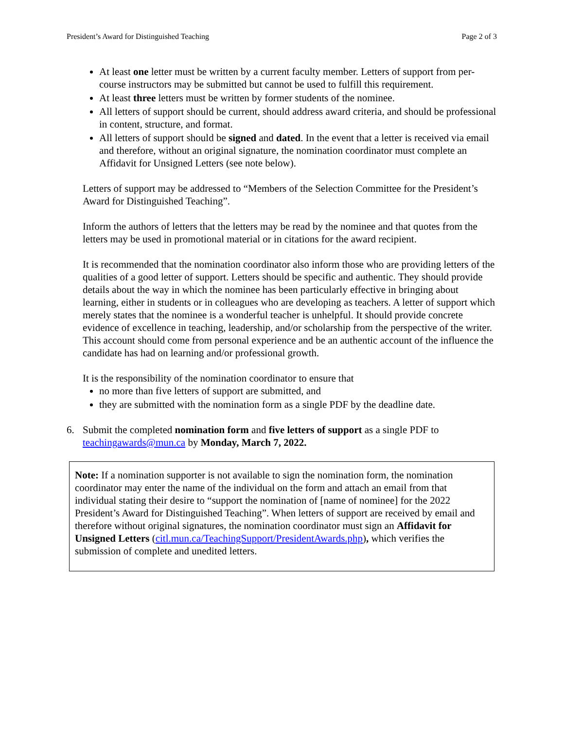President’s Award for Distinguished Teaching Page 2 of 3
At least one letter must be written by a current faculty member. Letters of support from per-course instructors may be submitted but cannot be used to fulfill this requirement.
At least three letters must be written by former students of the nominee.
All letters of support should be current, should address award criteria, and should be professional in content, structure, and format.
All letters of support should be signed and dated. In the event that a letter is received via email and therefore, without an original signature, the nomination coordinator must complete an Affidavit for Unsigned Letters (see note below).
Letters of support may be addressed to “Members of the Selection Committee for the President’s Award for Distinguished Teaching”.
Inform the authors of letters that the letters may be read by the nominee and that quotes from the letters may be used in promotional material or in citations for the award recipient.
It is recommended that the nomination coordinator also inform those who are providing letters of the qualities of a good letter of support. Letters should be specific and authentic. They should provide details about the way in which the nominee has been particularly effective in bringing about learning, either in students or in colleagues who are developing as teachers. A letter of support which merely states that the nominee is a wonderful teacher is unhelpful. It should provide concrete evidence of excellence in teaching, leadership, and/or scholarship from the perspective of the writer. This account should come from personal experience and be an authentic account of the influence the candidate has had on learning and/or professional growth.
It is the responsibility of the nomination coordinator to ensure that
no more than five letters of support are submitted, and
they are submitted with the nomination form as a single PDF by the deadline date.
6. Submit the completed nomination form and five letters of support as a single PDF to teachingawards@mun.ca by Monday, March 7, 2022.
Note: If a nomination supporter is not available to sign the nomination form, the nomination coordinator may enter the name of the individual on the form and attach an email from that individual stating their desire to “support the nomination of [name of nominee] for the 2022 President’s Award for Distinguished Teaching”. When letters of support are received by email and therefore without original signatures, the nomination coordinator must sign an Affidavit for Unsigned Letters (citl.mun.ca/TeachingSupport/PresidentAwards.php), which verifies the submission of complete and unedited letters.